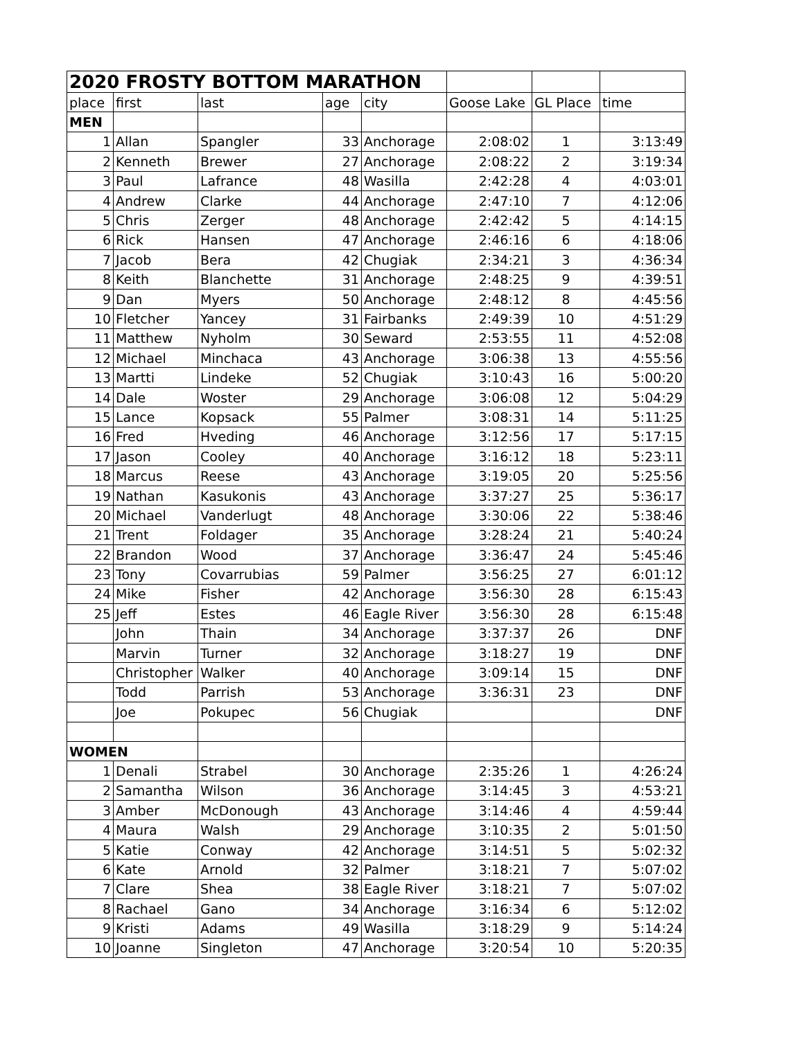| 2020 FROSTY BOTTOM MARATHON | | | | | | | |
| --- | --- | --- | --- | --- | --- | --- | --- |
| place | first | last | age | city | Goose Lake | GL Place | time |
| MEN | | | | | | | |
| 1 | Allan | Spangler | 33 | Anchorage | 2:08:02 | 1 | 3:13:49 |
| 2 | Kenneth | Brewer | 27 | Anchorage | 2:08:22 | 2 | 3:19:34 |
| 3 | Paul | Lafrance | 48 | Wasilla | 2:42:28 | 4 | 4:03:01 |
| 4 | Andrew | Clarke | 44 | Anchorage | 2:47:10 | 7 | 4:12:06 |
| 5 | Chris | Zerger | 48 | Anchorage | 2:42:42 | 5 | 4:14:15 |
| 6 | Rick | Hansen | 47 | Anchorage | 2:46:16 | 6 | 4:18:06 |
| 7 | Jacob | Bera | 42 | Chugiak | 2:34:21 | 3 | 4:36:34 |
| 8 | Keith | Blanchette | 31 | Anchorage | 2:48:25 | 9 | 4:39:51 |
| 9 | Dan | Myers | 50 | Anchorage | 2:48:12 | 8 | 4:45:56 |
| 10 | Fletcher | Yancey | 31 | Fairbanks | 2:49:39 | 10 | 4:51:29 |
| 11 | Matthew | Nyholm | 30 | Seward | 2:53:55 | 11 | 4:52:08 |
| 12 | Michael | Minchaca | 43 | Anchorage | 3:06:38 | 13 | 4:55:56 |
| 13 | Martti | Lindeke | 52 | Chugiak | 3:10:43 | 16 | 5:00:20 |
| 14 | Dale | Woster | 29 | Anchorage | 3:06:08 | 12 | 5:04:29 |
| 15 | Lance | Kopsack | 55 | Palmer | 3:08:31 | 14 | 5:11:25 |
| 16 | Fred | Hveding | 46 | Anchorage | 3:12:56 | 17 | 5:17:15 |
| 17 | Jason | Cooley | 40 | Anchorage | 3:16:12 | 18 | 5:23:11 |
| 18 | Marcus | Reese | 43 | Anchorage | 3:19:05 | 20 | 5:25:56 |
| 19 | Nathan | Kasukonis | 43 | Anchorage | 3:37:27 | 25 | 5:36:17 |
| 20 | Michael | Vanderlugt | 48 | Anchorage | 3:30:06 | 22 | 5:38:46 |
| 21 | Trent | Foldager | 35 | Anchorage | 3:28:24 | 21 | 5:40:24 |
| 22 | Brandon | Wood | 37 | Anchorage | 3:36:47 | 24 | 5:45:46 |
| 23 | Tony | Covarrubias | 59 | Palmer | 3:56:25 | 27 | 6:01:12 |
| 24 | Mike | Fisher | 42 | Anchorage | 3:56:30 | 28 | 6:15:43 |
| 25 | Jeff | Estes | 46 | Eagle River | 3:56:30 | 28 | 6:15:48 |
| | John | Thain | 34 | Anchorage | 3:37:37 | 26 | DNF |
| | Marvin | Turner | 32 | Anchorage | 3:18:27 | 19 | DNF |
| | Christopher | Walker | 40 | Anchorage | 3:09:14 | 15 | DNF |
| | Todd | Parrish | 53 | Anchorage | 3:36:31 | 23 | DNF |
| | Joe | Pokupec | 56 | Chugiak | | | DNF |
| WOMEN | | | | | | | |
| 1 | Denali | Strabel | 30 | Anchorage | 2:35:26 | 1 | 4:26:24 |
| 2 | Samantha | Wilson | 36 | Anchorage | 3:14:45 | 3 | 4:53:21 |
| 3 | Amber | McDonough | 43 | Anchorage | 3:14:46 | 4 | 4:59:44 |
| 4 | Maura | Walsh | 29 | Anchorage | 3:10:35 | 2 | 5:01:50 |
| 5 | Katie | Conway | 42 | Anchorage | 3:14:51 | 5 | 5:02:32 |
| 6 | Kate | Arnold | 32 | Palmer | 3:18:21 | 7 | 5:07:02 |
| 7 | Clare | Shea | 38 | Eagle River | 3:18:21 | 7 | 5:07:02 |
| 8 | Rachael | Gano | 34 | Anchorage | 3:16:34 | 6 | 5:12:02 |
| 9 | Kristi | Adams | 49 | Wasilla | 3:18:29 | 9 | 5:14:24 |
| 10 | Joanne | Singleton | 47 | Anchorage | 3:20:54 | 10 | 5:20:35 |